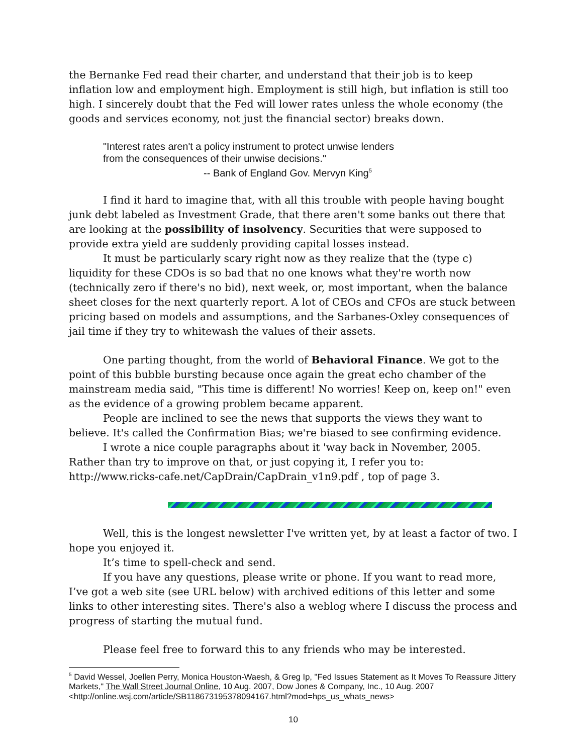the Bernanke Fed read their charter, and understand that their job is to keep inflation low and employment high. Employment is still high, but inflation is still too high. I sincerely doubt that the Fed will lower rates unless the whole economy (the goods and services economy, not just the financial sector) breaks down.
"Interest rates aren't a policy instrument to protect unwise lenders
from the consequences of their unwise decisions."
-- Bank of England Gov. Mervyn King<sup>5</sup>
I find it hard to imagine that, with all this trouble with people having bought junk debt labeled as Investment Grade, that there aren't some banks out there that are looking at the possibility of insolvency. Securities that were supposed to provide extra yield are suddenly providing capital losses instead.
It must be particularly scary right now as they realize that the (type c) liquidity for these CDOs is so bad that no one knows what they're worth now (technically zero if there's no bid), next week, or, most important, when the balance sheet closes for the next quarterly report. A lot of CEOs and CFOs are stuck between pricing based on models and assumptions, and the Sarbanes-Oxley consequences of jail time if they try to whitewash the values of their assets.
One parting thought, from the world of Behavioral Finance. We got to the point of this bubble bursting because once again the great echo chamber of the mainstream media said, "This time is different! No worries! Keep on, keep on!" even as the evidence of a growing problem became apparent.
People are inclined to see the news that supports the views they want to believe. It's called the Confirmation Bias; we're biased to see confirming evidence.
I wrote a nice couple paragraphs about it 'way back in November, 2005. Rather than try to improve on that, or just copying it, I refer you to:
http://www.ricks-cafe.net/CapDrain/CapDrain_v1n9.pdf , top of page 3.
Well, this is the longest newsletter I've written yet, by at least a factor of two. I hope you enjoyed it.
It’s time to spell-check and send.
If you have any questions, please write or phone. If you want to read more, I’ve got a web site (see URL below) with archived editions of this letter and some links to other interesting sites. There's also a weblog where I discuss the process and progress of starting the mutual fund.
Please feel free to forward this to any friends who may be interested.
<sup>5</sup> David Wessel, Joellen Perry, Monica Houston-Waesh, & Greg Ip, "Fed Issues Statement as It Moves To Reassure Jittery Markets," The Wall Street Journal Online, 10 Aug. 2007, Dow Jones & Company, Inc., 10 Aug. 2007 <http://online.wsj.com/article/SB118673195378094167.html?mod=hps_us_whats_news>
10